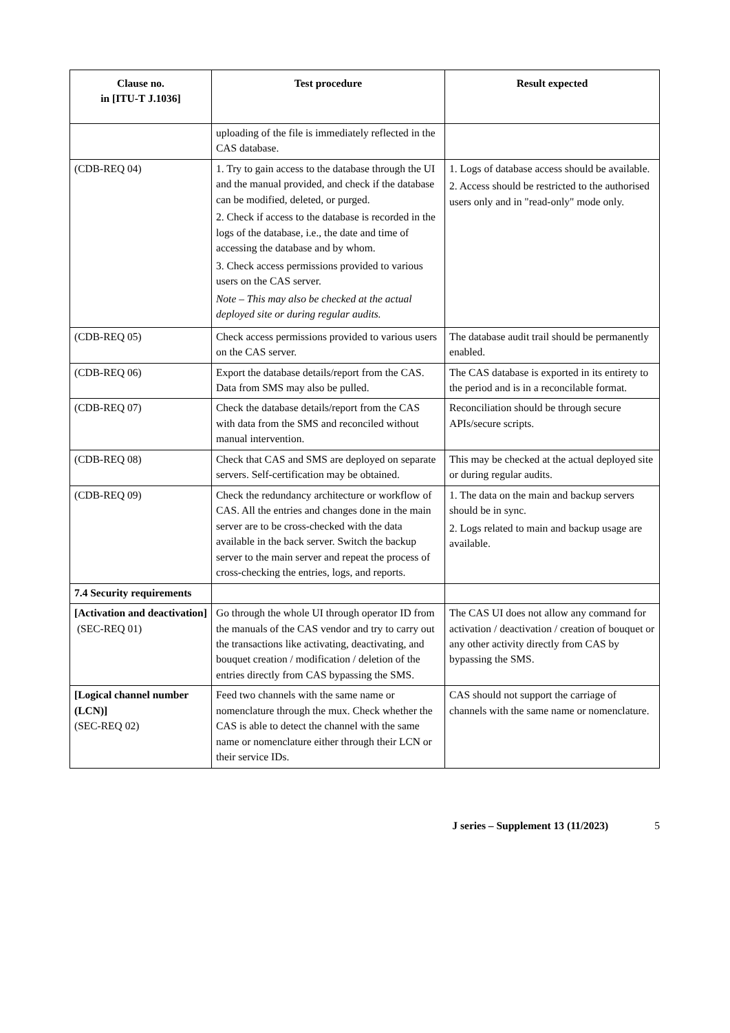| Clause no. in [ITU-T J.1036] | Test procedure | Result expected |
| --- | --- | --- |
| | uploading of the file is immediately reflected in the CAS database. | |
| (CDB-REQ 04) | 1. Try to gain access to the database through the UI and the manual provided, and check if the database can be modified, deleted, or purged. 2. Check if access to the database is recorded in the logs of the database, i.e., the date and time of accessing the database and by whom. 3. Check access permissions provided to various users on the CAS server. Note – This may also be checked at the actual deployed site or during regular audits. | 1. Logs of database access should be available. 2. Access should be restricted to the authorised users only and in "read-only" mode only. |
| (CDB-REQ 05) | Check access permissions provided to various users on the CAS server. | The database audit trail should be permanently enabled. |
| (CDB-REQ 06) | Export the database details/report from the CAS. Data from SMS may also be pulled. | The CAS database is exported in its entirety to the period and is in a reconcilable format. |
| (CDB-REQ 07) | Check the database details/report from the CAS with data from the SMS and reconciled without manual intervention. | Reconciliation should be through secure APIs/secure scripts. |
| (CDB-REQ 08) | Check that CAS and SMS are deployed on separate servers. Self-certification may be obtained. | This may be checked at the actual deployed site or during regular audits. |
| (CDB-REQ 09) | Check the redundancy architecture or workflow of CAS. All the entries and changes done in the main server are to be cross-checked with the data available in the back server. Switch the backup server to the main server and repeat the process of cross-checking the entries, logs, and reports. | 1. The data on the main and backup servers should be in sync. 2. Logs related to main and backup usage are available. |
| 7.4 Security requirements | | |
| [Activation and deactivation] (SEC-REQ 01) | Go through the whole UI through operator ID from the manuals of the CAS vendor and try to carry out the transactions like activating, deactivating, and bouquet creation / modification / deletion of the entries directly from CAS bypassing the SMS. | The CAS UI does not allow any command for activation / deactivation / creation of bouquet or any other activity directly from CAS by bypassing the SMS. |
| [Logical channel number (LCN)] (SEC-REQ 02) | Feed two channels with the same name or nomenclature through the mux. Check whether the CAS is able to detect the channel with the same name or nomenclature either through their LCN or their service IDs. | CAS should not support the carriage of channels with the same name or nomenclature. |
J series – Supplement 13 (11/2023) 5